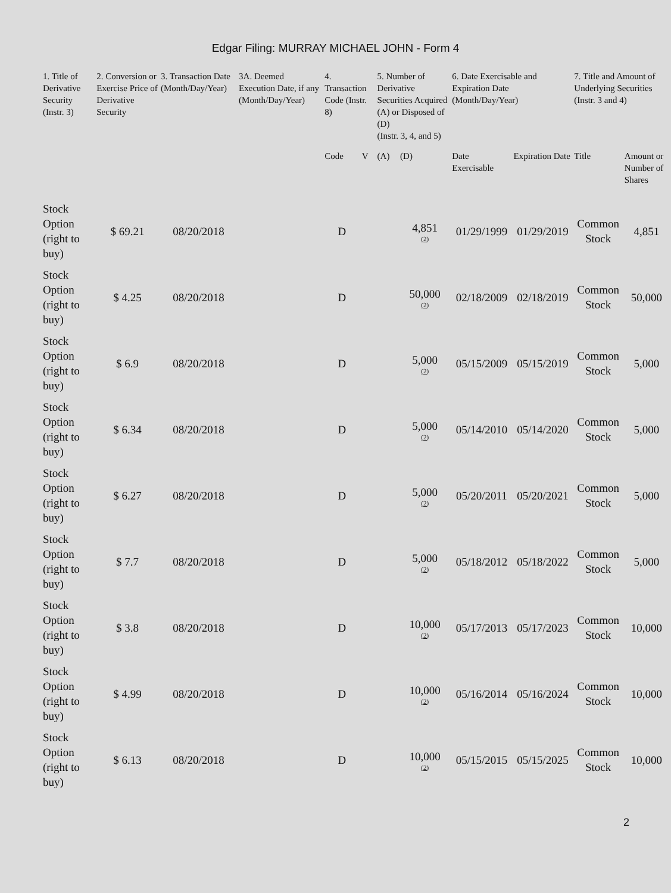Edgar Filing: MURRAY MICHAEL JOHN - Form 4
| 1. Title of Derivative Security (Instr. 3) | 2. Conversion or Exercise Price of Derivative Security | 3. Transaction Date (Month/Day/Year) | 3A. Deemed Execution Date, if any (Month/Day/Year) | 4. Transaction Code (Instr. 8) | | 5. Number of Derivative Securities Acquired (A) or Disposed of (D) (Instr. 3, 4, and 5) | | 6. Date Exercisable and Expiration Date (Month/Day/Year) | | 7. Title and Amount of Underlying Securities (Instr. 3 and 4) | |
| --- | --- | --- | --- | --- | --- | --- | --- | --- | --- | --- | --- |
| | | | | Code | V | (A) | (D) | Date Exercisable | Expiration Date | Title | Amount or Number of Shares |
| Stock Option (right to buy) | $ 69.21 | 08/20/2018 | | D | | | 4,851<sup>(2)</sup> | 01/29/1999 | 01/29/2019 | Common Stock | 4,851 |
| Stock Option (right to buy) | $ 4.25 | 08/20/2018 | | D | | | 50,000<sup>(2)</sup> | 02/18/2009 | 02/18/2019 | Common Stock | 50,000 |
| Stock Option (right to buy) | $ 6.9 | 08/20/2018 | | D | | | 5,000<sup>(2)</sup> | 05/15/2009 | 05/15/2019 | Common Stock | 5,000 |
| Stock Option (right to buy) | $ 6.34 | 08/20/2018 | | D | | | 5,000<sup>(2)</sup> | 05/14/2010 | 05/14/2020 | Common Stock | 5,000 |
| Stock Option (right to buy) | $ 6.27 | 08/20/2018 | | D | | | 5,000<sup>(2)</sup> | 05/20/2011 | 05/20/2021 | Common Stock | 5,000 |
| Stock Option (right to buy) | $ 7.7 | 08/20/2018 | | D | | | 5,000<sup>(2)</sup> | 05/18/2012 | 05/18/2022 | Common Stock | 5,000 |
| Stock Option (right to buy) | $ 3.8 | 08/20/2018 | | D | | | 10,000<sup>(2)</sup> | 05/17/2013 | 05/17/2023 | Common Stock | 10,000 |
| Stock Option (right to buy) | $ 4.99 | 08/20/2018 | | D | | | 10,000<sup>(2)</sup> | 05/16/2014 | 05/16/2024 | Common Stock | 10,000 |
| Stock Option (right to buy) | $ 6.13 | 08/20/2018 | | D | | | 10,000<sup>(2)</sup> | 05/15/2015 | 05/15/2025 | Common Stock | 10,000 |
2